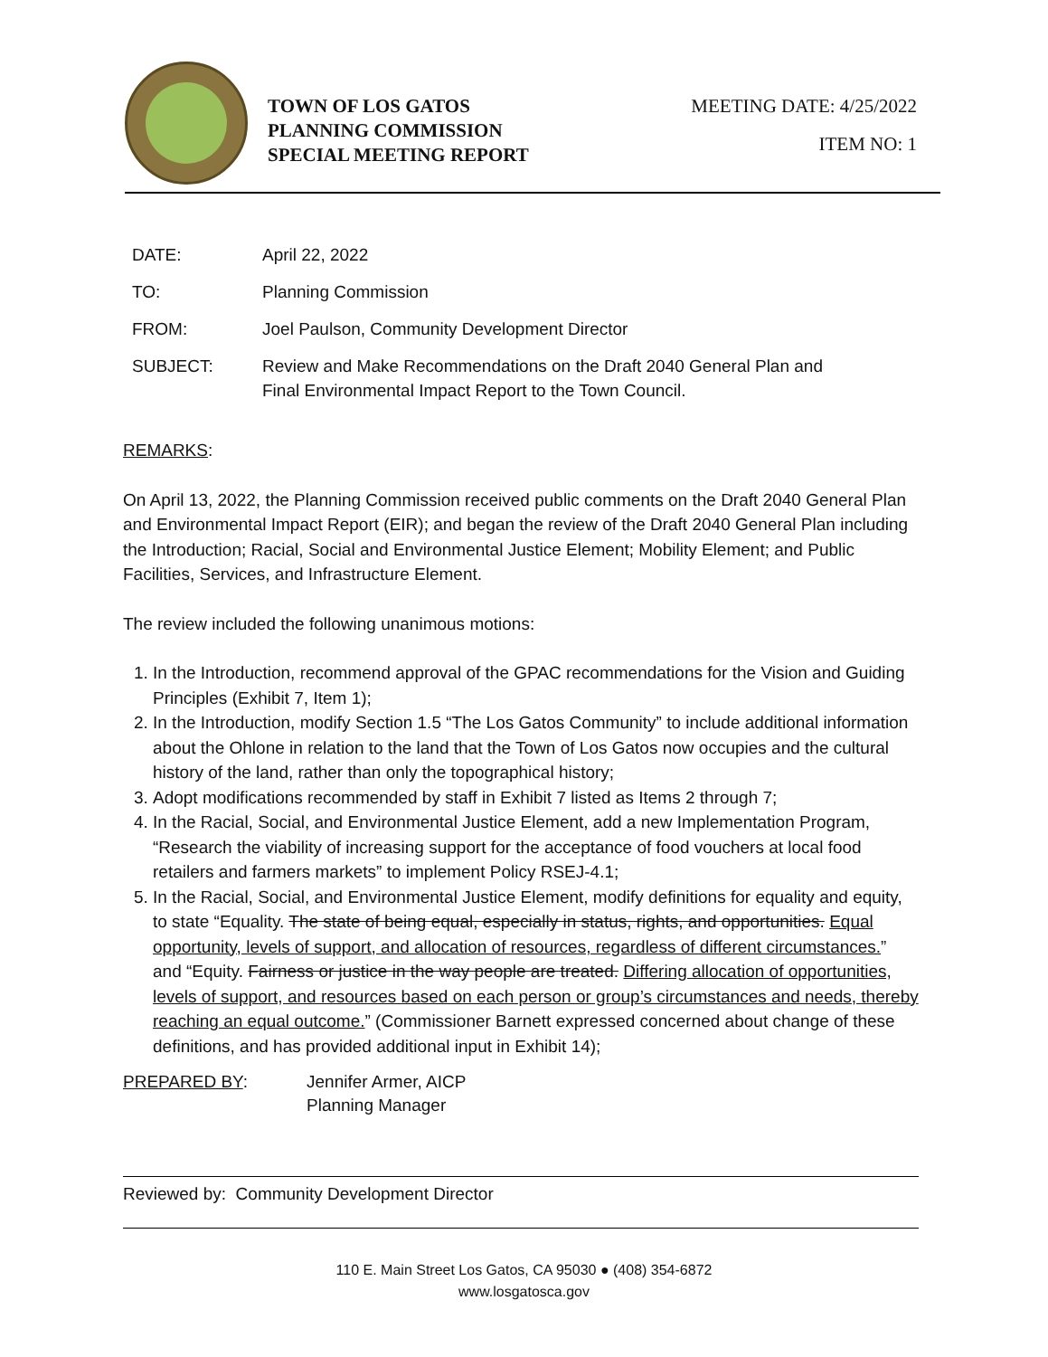TOWN OF LOS GATOS
PLANNING COMMISSION
SPECIAL MEETING REPORT
MEETING DATE: 4/25/2022
ITEM NO: 1
| DATE: | April 22, 2022 |
| TO: | Planning Commission |
| FROM: | Joel Paulson, Community Development Director |
| SUBJECT: | Review and Make Recommendations on the Draft 2040 General Plan and Final Environmental Impact Report to the Town Council. |
REMARKS:
On April 13, 2022, the Planning Commission received public comments on the Draft 2040 General Plan and Environmental Impact Report (EIR); and began the review of the Draft 2040 General Plan including the Introduction; Racial, Social and Environmental Justice Element; Mobility Element; and Public Facilities, Services, and Infrastructure Element.
The review included the following unanimous motions:
1. In the Introduction, recommend approval of the GPAC recommendations for the Vision and Guiding Principles (Exhibit 7, Item 1);
2. In the Introduction, modify Section 1.5 “The Los Gatos Community” to include additional information about the Ohlone in relation to the land that the Town of Los Gatos now occupies and the cultural history of the land, rather than only the topographical history;
3. Adopt modifications recommended by staff in Exhibit 7 listed as Items 2 through 7;
4. In the Racial, Social, and Environmental Justice Element, add a new Implementation Program, “Research the viability of increasing support for the acceptance of food vouchers at local food retailers and farmers markets” to implement Policy RSEJ-4.1;
5. In the Racial, Social, and Environmental Justice Element, modify definitions for equality and equity, to state “Equality. The state of being equal, especially in status, rights, and opportunities. Equal opportunity, levels of support, and allocation of resources, regardless of different circumstances.” and “Equity. Fairness or justice in the way people are treated. Differing allocation of opportunities, levels of support, and resources based on each person or group’s circumstances and needs, thereby reaching an equal outcome.” (Commissioner Barnett expressed concerned about change of these definitions, and has provided additional input in Exhibit 14);
PREPARED BY: Jennifer Armer, AICP
Planning Manager
Reviewed by: Community Development Director
110 E. Main Street Los Gatos, CA 95030 ● (408) 354-6872
www.losgatosca.gov